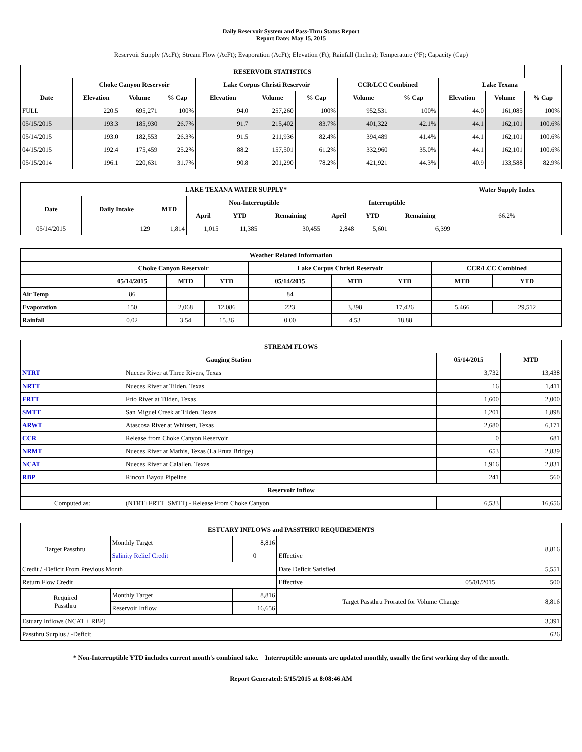Daily Reservoir System and Pass-Thru Status Report
Report Date: May 15, 2015
Reservoir Supply (AcFt); Stream Flow (AcFt); Evaporation (AcFt); Elevation (Ft); Rainfall (Inches); Temperature (°F); Capacity (Cap)
| RESERVOIR STATISTICS | | | | | | | | | | | |
| --- | --- | --- | --- | --- | --- | --- | --- | --- | --- | --- | --- |
| | Choke Canyon Reservoir | | | Lake Corpus Christi Reservoir | | | CCR/LCC Combined | | Lake Texana | | |
| Date | Elevation | Volume | % Cap | Elevation | Volume | % Cap | Volume | % Cap | Elevation | Volume | % Cap |
| FULL | 220.5 | 695,271 | 100% | 94.0 | 257,260 | 100% | 952,531 | 100% | 44.0 | 161,085 | 100% |
| 05/15/2015 | 193.3 | 185,930 | 26.7% | 91.7 | 215,402 | 83.7% | 401,322 | 42.1% | 44.1 | 162,101 | 100.6% |
| 05/14/2015 | 193.0 | 182,553 | 26.3% | 91.5 | 211,936 | 82.4% | 394,489 | 41.4% | 44.1 | 162,101 | 100.6% |
| 04/15/2015 | 192.4 | 175,459 | 25.2% | 88.2 | 157,501 | 61.2% | 332,960 | 35.0% | 44.1 | 162,101 | 100.6% |
| 05/15/2014 | 196.1 | 220,631 | 31.7% | 90.8 | 201,290 | 78.2% | 421,921 | 44.3% | 40.9 | 133,588 | 82.9% |
| LAKE TEXANA WATER SUPPLY* | | | | | | | | | Water Supply Index |
| --- | --- | --- | --- | --- | --- | --- | --- | --- | --- |
| Date | Daily Intake | MTD | Non-Interruptible | | | Interruptible | | | 66.2% |
| | | | April | YTD | Remaining | April | YTD | Remaining | |
| 05/14/2015 | 129 | 1,814 | 1,015 | 11,385 | 30,455 | 2,848 | 5,601 | 6,399 | |
| Weather Related Information | | | | | | | | |
| --- | --- | --- | --- | --- | --- | --- | --- | --- |
| | Choke Canyon Reservoir | | | Lake Corpus Christi Reservoir | | | CCR/LCC Combined | |
| | 05/14/2015 | MTD | YTD | 05/14/2015 | MTD | YTD | MTD | YTD |
| Air Temp | 86 | | | 84 | | | | |
| Evaporation | 150 | 2,068 | 12,086 | 223 | 3,398 | 17,426 | 5,466 | 29,512 |
| Rainfall | 0.02 | 3.54 | 15.36 | 0.00 | 4.53 | 18.88 | | |
| STREAM FLOWS | | | |
| --- | --- | --- | --- |
| Gauging Station | | 05/14/2015 | MTD |
| NTRT | Nueces River at Three Rivers, Texas | 3,732 | 13,438 |
| NRTT | Nueces River at Tilden, Texas | 16 | 1,411 |
| FRTT | Frio River at Tilden, Texas | 1,600 | 2,000 |
| SMTT | San Miguel Creek at Tilden, Texas | 1,201 | 1,898 |
| ARWT | Atascosa River at Whitsett, Texas | 2,680 | 6,171 |
| CCR | Release from Choke Canyon Reservoir | 0 | 681 |
| NRMT | Nueces River at Mathis, Texas (La Fruta Bridge) | 653 | 2,839 |
| NCAT | Nueces River at Calallen, Texas | 1,916 | 2,831 |
| RBP | Rincon Bayou Pipeline | 241 | 560 |
| Reservoir Inflow | | | |
| Computed as: | (NTRT+FRTT+SMTT) - Release From Choke Canyon | 6,533 | 16,656 |
| ESTUARY INFLOWS and PASSTHRU REQUIREMENTS | | | | | |
| --- | --- | --- | --- | --- | --- |
| Target Passthru | Monthly Target | 8,816 | | | 8,816 |
| | Salinity Relief Credit | 0 | Effective | | |
| Credit / -Deficit From Previous Month | | | Date Deficit Satisfied | | 5,551 |
| Return Flow Credit | | | Effective | 05/01/2015 | 500 |
| Required Passthru | Monthly Target | 8,816 | Target Passthru Prorated for Volume Change | | 8,816 |
| | Reservoir Inflow | 16,656 | | | |
| Estuary Inflows (NCAT + RBP) | | | | | 3,391 |
| Passthru Surplus / -Deficit | | | | | 626 |
* Non-Interruptible YTD includes current month's combined take. Interruptible amounts are updated monthly, usually the first working day of the month.
Report Generated: 5/15/2015 at 8:08:46 AM